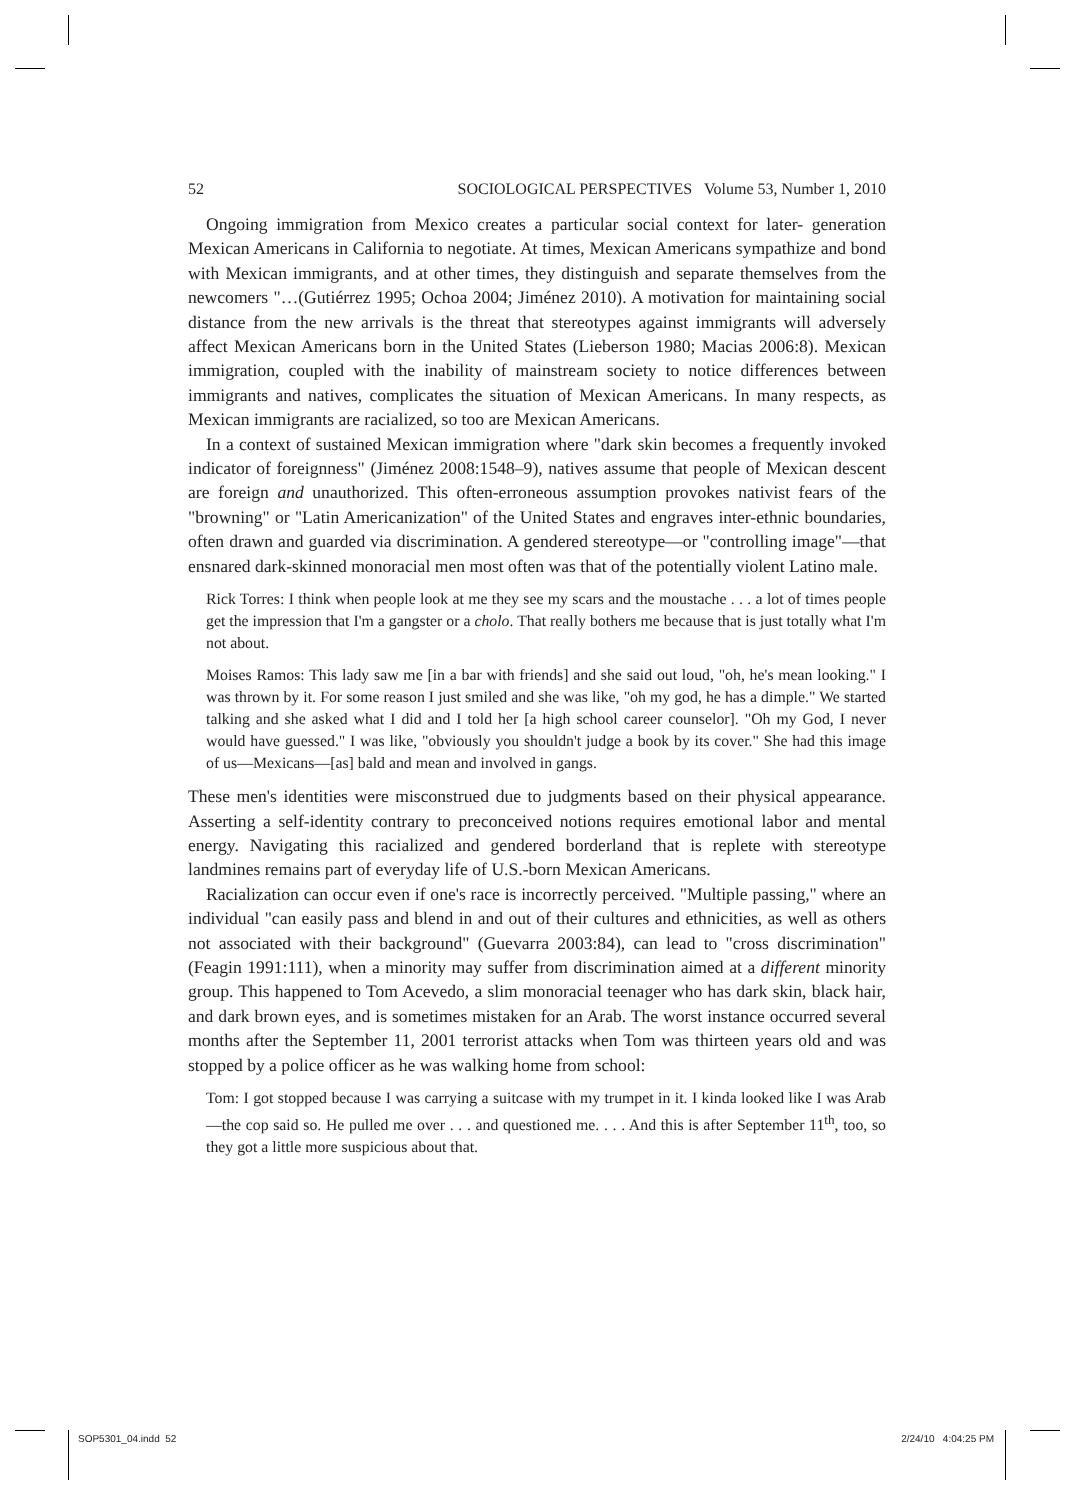52 SOCIOLOGICAL PERSPECTIVES Volume 53, Number 1, 2010
Ongoing immigration from Mexico creates a particular social context for later- generation Mexican Americans in California to negotiate. At times, Mexican Americans sympathize and bond with Mexican immigrants, and at other times, they distinguish and separate themselves from the newcomers "…(Gutiérrez 1995; Ochoa 2004; Jiménez 2010). A motivation for maintaining social distance from the new arrivals is the threat that stereotypes against immigrants will adversely affect Mexican Americans born in the United States (Lieberson 1980; Macias 2006:8). Mexican immigration, coupled with the inability of mainstream society to notice differences between immigrants and natives, complicates the situation of Mexican Americans. In many respects, as Mexican immigrants are racialized, so too are Mexican Americans.
In a context of sustained Mexican immigration where "dark skin becomes a frequently invoked indicator of foreignness" (Jiménez 2008:1548–9), natives assume that people of Mexican descent are foreign and unauthorized. This often-erroneous assumption provokes nativist fears of the "browning" or "Latin Americanization" of the United States and engraves inter-ethnic boundaries, often drawn and guarded via discrimination. A gendered stereotype—or "controlling image"—that ensnared dark-skinned monoracial men most often was that of the potentially violent Latino male.
Rick Torres: I think when people look at me they see my scars and the moustache . . . a lot of times people get the impression that I'm a gangster or a cholo. That really bothers me because that is just totally what I'm not about.
Moises Ramos: This lady saw me [in a bar with friends] and she said out loud, "oh, he's mean looking." I was thrown by it. For some reason I just smiled and she was like, "oh my god, he has a dimple." We started talking and she asked what I did and I told her [a high school career counselor]. "Oh my God, I never would have guessed." I was like, "obviously you shouldn't judge a book by its cover." She had this image of us—Mexicans—[as] bald and mean and involved in gangs.
These men's identities were misconstrued due to judgments based on their physical appearance. Asserting a self-identity contrary to preconceived notions requires emotional labor and mental energy. Navigating this racialized and gendered borderland that is replete with stereotype landmines remains part of everyday life of U.S.-born Mexican Americans.
Racialization can occur even if one's race is incorrectly perceived. "Multiple passing," where an individual "can easily pass and blend in and out of their cultures and ethnicities, as well as others not associated with their background" (Guevarra 2003:84), can lead to "cross discrimination" (Feagin 1991:111), when a minority may suffer from discrimination aimed at a different minority group. This happened to Tom Acevedo, a slim monoracial teenager who has dark skin, black hair, and dark brown eyes, and is sometimes mistaken for an Arab. The worst instance occurred several months after the September 11, 2001 terrorist attacks when Tom was thirteen years old and was stopped by a police officer as he was walking home from school:
Tom: I got stopped because I was carrying a suitcase with my trumpet in it. I kinda looked like I was Arab—the cop said so. He pulled me over . . . and questioned me. . . . And this is after September 11<sup>th</sup>, too, so they got a little more suspicious about that.
SOP5301_04.indd 52 2/24/10 4:04:25 PM